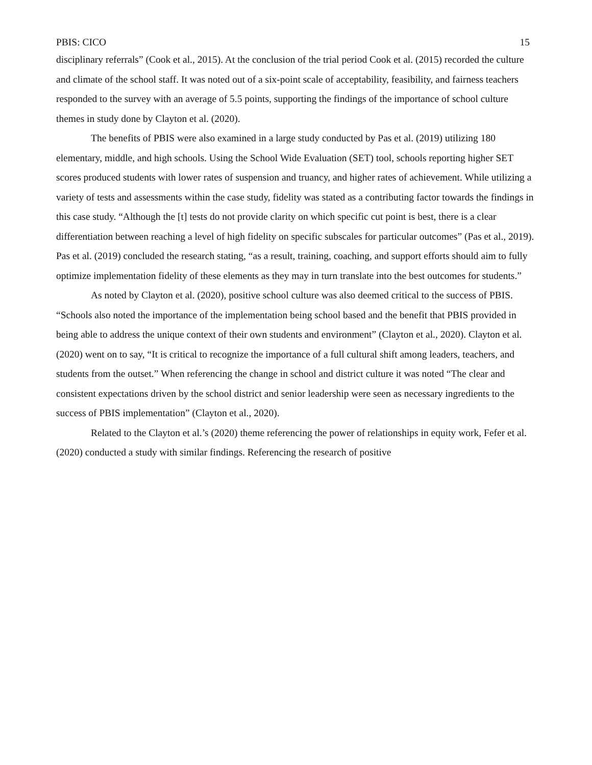PBIS: CICO 15
disciplinary referrals” (Cook et al., 2015). At the conclusion of the trial period Cook et al. (2015) recorded the culture and climate of the school staff. It was noted out of a six-point scale of acceptability, feasibility, and fairness teachers responded to the survey with an average of 5.5 points, supporting the findings of the importance of school culture themes in study done by Clayton et al. (2020).
The benefits of PBIS were also examined in a large study conducted by Pas et al. (2019) utilizing 180 elementary, middle, and high schools. Using the School Wide Evaluation (SET) tool, schools reporting higher SET scores produced students with lower rates of suspension and truancy, and higher rates of achievement. While utilizing a variety of tests and assessments within the case study, fidelity was stated as a contributing factor towards the findings in this case study. “Although the [t] tests do not provide clarity on which specific cut point is best, there is a clear differentiation between reaching a level of high fidelity on specific subscales for particular outcomes” (Pas et al., 2019). Pas et al. (2019) concluded the research stating, “as a result, training, coaching, and support efforts should aim to fully optimize implementation fidelity of these elements as they may in turn translate into the best outcomes for students.”
As noted by Clayton et al. (2020), positive school culture was also deemed critical to the success of PBIS. “Schools also noted the importance of the implementation being school based and the benefit that PBIS provided in being able to address the unique context of their own students and environment” (Clayton et al., 2020). Clayton et al. (2020) went on to say, “It is critical to recognize the importance of a full cultural shift among leaders, teachers, and students from the outset.” When referencing the change in school and district culture it was noted “The clear and consistent expectations driven by the school district and senior leadership were seen as necessary ingredients to the success of PBIS implementation” (Clayton et al., 2020).
Related to the Clayton et al.’s (2020) theme referencing the power of relationships in equity work, Fefer et al. (2020) conducted a study with similar findings. Referencing the research of positive